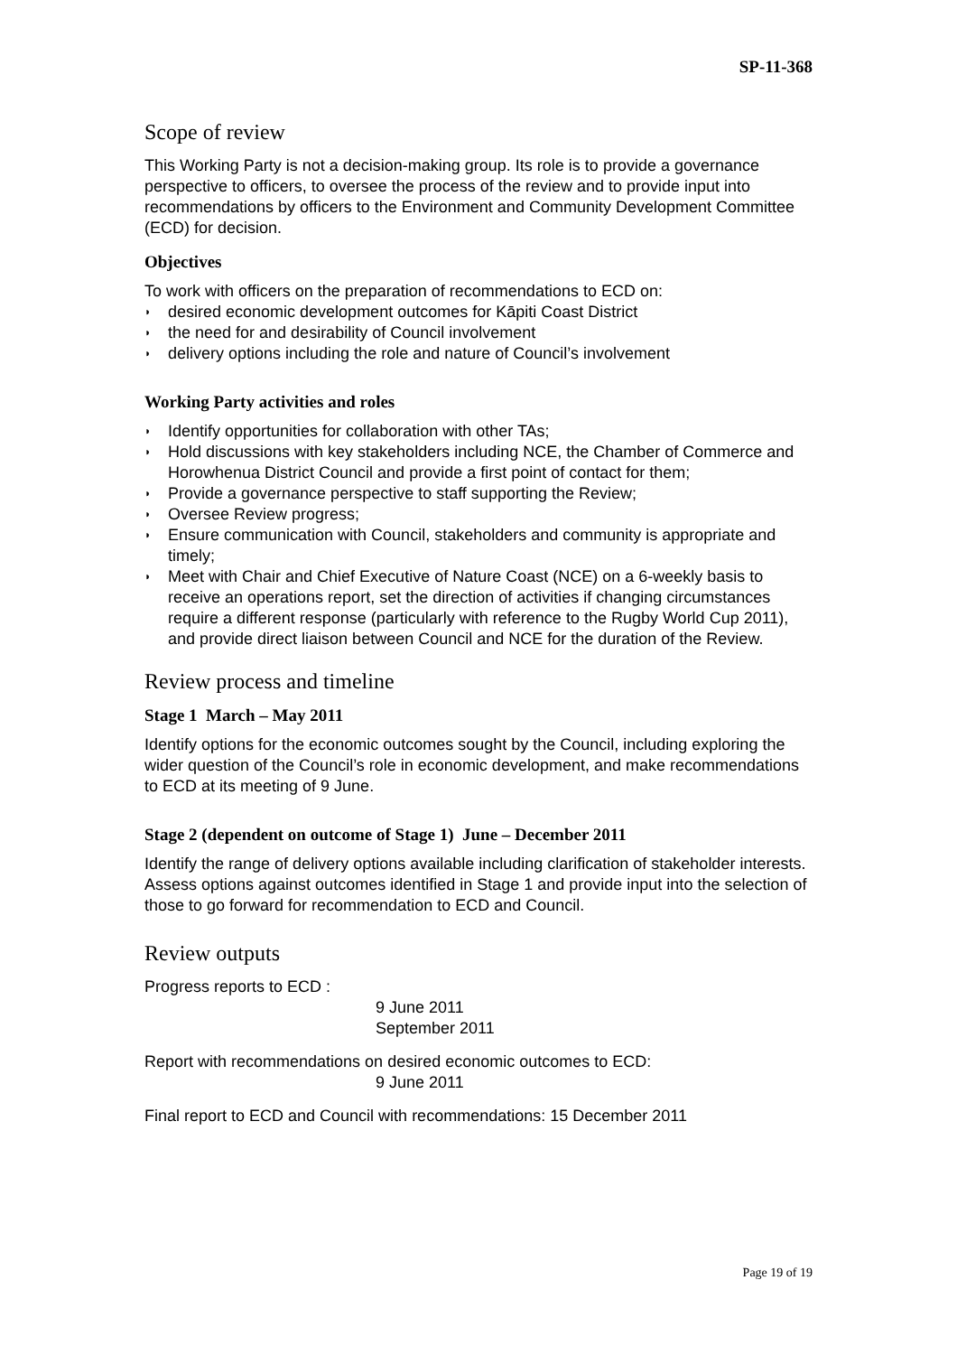SP-11-368
Scope of review
This Working Party is not a decision-making group. Its role is to provide a governance perspective to officers, to oversee the process of the review and to provide input into recommendations by officers to the Environment and Community Development Committee (ECD) for decision.
Objectives
To work with officers on the preparation of recommendations to ECD on:
◗ desired economic development outcomes for Kāpiti Coast District
◗ the need for and desirability of Council involvement
◗ delivery options including the role and nature of Council’s involvement
Working Party activities and roles
◗ Identify opportunities for collaboration with other TAs;
◗ Hold discussions with key stakeholders including NCE, the Chamber of Commerce and Horowhenua District Council and provide a first point of contact for them;
◗ Provide a governance perspective to staff supporting the Review;
◗ Oversee Review progress;
◗ Ensure communication with Council, stakeholders and community is appropriate and timely;
◗ Meet with Chair and Chief Executive of Nature Coast (NCE) on a 6-weekly basis to receive an operations report, set the direction of activities if changing circumstances require a different response (particularly with reference to the Rugby World Cup 2011), and provide direct liaison between Council and NCE for the duration of the Review.
Review process and timeline
Stage 1 March – May 2011
Identify options for the economic outcomes sought by the Council, including exploring the wider question of the Council’s role in economic development, and make recommendations to ECD at its meeting of 9 June.
Stage 2 (dependent on outcome of Stage 1) June – December 2011
Identify the range of delivery options available including clarification of stakeholder interests. Assess options against outcomes identified in Stage 1 and provide input into the selection of those to go forward for recommendation to ECD and Council.
Review outputs
Progress reports to ECD :
9 June 2011
September 2011
Report with recommendations on desired economic outcomes to ECD:
9 June 2011
Final report to ECD and Council with recommendations: 15 December 2011
Page 19 of 19